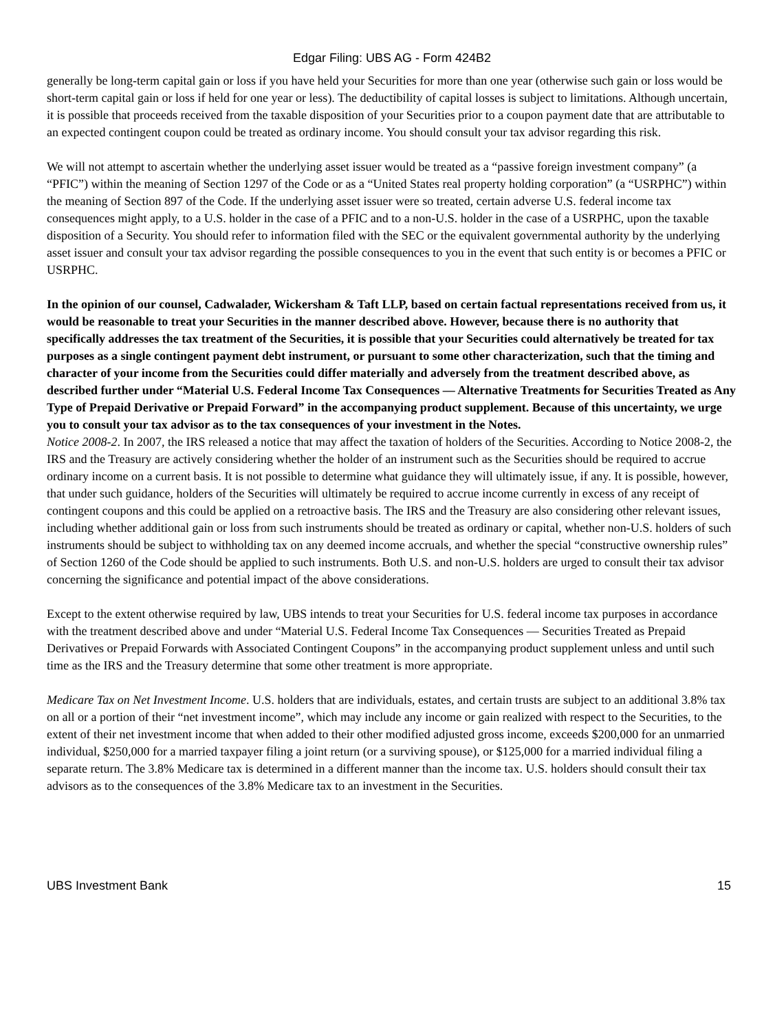Edgar Filing: UBS AG - Form 424B2
generally be long-term capital gain or loss if you have held your Securities for more than one year (otherwise such gain or loss would be short-term capital gain or loss if held for one year or less). The deductibility of capital losses is subject to limitations. Although uncertain, it is possible that proceeds received from the taxable disposition of your Securities prior to a coupon payment date that are attributable to an expected contingent coupon could be treated as ordinary income. You should consult your tax advisor regarding this risk.
We will not attempt to ascertain whether the underlying asset issuer would be treated as a “passive foreign investment company” (a “PFIC”) within the meaning of Section 1297 of the Code or as a “United States real property holding corporation” (a “USRPHC”) within the meaning of Section 897 of the Code. If the underlying asset issuer were so treated, certain adverse U.S. federal income tax consequences might apply, to a U.S. holder in the case of a PFIC and to a non-U.S. holder in the case of a USRPHC, upon the taxable disposition of a Security. You should refer to information filed with the SEC or the equivalent governmental authority by the underlying asset issuer and consult your tax advisor regarding the possible consequences to you in the event that such entity is or becomes a PFIC or USRPHC.
In the opinion of our counsel, Cadwalader, Wickersham & Taft LLP, based on certain factual representations received from us, it would be reasonable to treat your Securities in the manner described above. However, because there is no authority that specifically addresses the tax treatment of the Securities, it is possible that your Securities could alternatively be treated for tax purposes as a single contingent payment debt instrument, or pursuant to some other characterization, such that the timing and character of your income from the Securities could differ materially and adversely from the treatment described above, as described further under “Material U.S. Federal Income Tax Consequences — Alternative Treatments for Securities Treated as Any Type of Prepaid Derivative or Prepaid Forward” in the accompanying product supplement. Because of this uncertainty, we urge you to consult your tax advisor as to the tax consequences of your investment in the Notes.
Notice 2008-2. In 2007, the IRS released a notice that may affect the taxation of holders of the Securities. According to Notice 2008-2, the IRS and the Treasury are actively considering whether the holder of an instrument such as the Securities should be required to accrue ordinary income on a current basis. It is not possible to determine what guidance they will ultimately issue, if any. It is possible, however, that under such guidance, holders of the Securities will ultimately be required to accrue income currently in excess of any receipt of contingent coupons and this could be applied on a retroactive basis. The IRS and the Treasury are also considering other relevant issues, including whether additional gain or loss from such instruments should be treated as ordinary or capital, whether non-U.S. holders of such instruments should be subject to withholding tax on any deemed income accruals, and whether the special “constructive ownership rules” of Section 1260 of the Code should be applied to such instruments. Both U.S. and non-U.S. holders are urged to consult their tax advisor concerning the significance and potential impact of the above considerations.
Except to the extent otherwise required by law, UBS intends to treat your Securities for U.S. federal income tax purposes in accordance with the treatment described above and under “Material U.S. Federal Income Tax Consequences — Securities Treated as Prepaid Derivatives or Prepaid Forwards with Associated Contingent Coupons” in the accompanying product supplement unless and until such time as the IRS and the Treasury determine that some other treatment is more appropriate.
Medicare Tax on Net Investment Income. U.S. holders that are individuals, estates, and certain trusts are subject to an additional 3.8% tax on all or a portion of their “net investment income”, which may include any income or gain realized with respect to the Securities, to the extent of their net investment income that when added to their other modified adjusted gross income, exceeds $200,000 for an unmarried individual, $250,000 for a married taxpayer filing a joint return (or a surviving spouse), or $125,000 for a married individual filing a separate return. The 3.8% Medicare tax is determined in a different manner than the income tax. U.S. holders should consult their tax advisors as to the consequences of the 3.8% Medicare tax to an investment in the Securities.
UBS Investment Bank 15